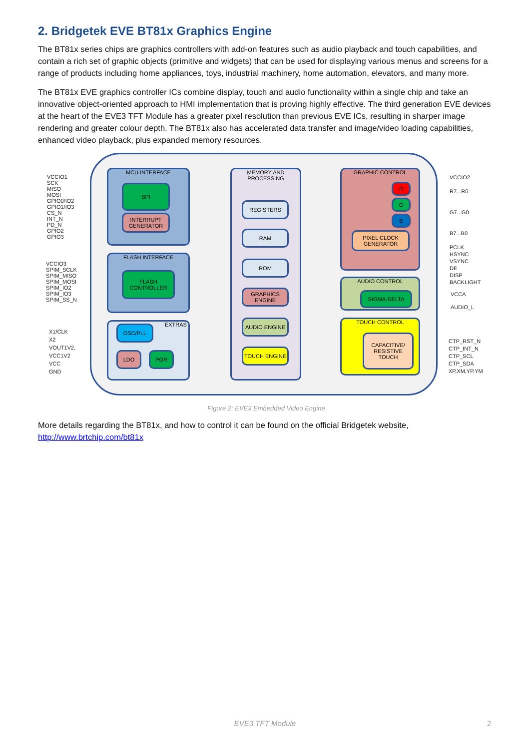2. Bridgetek EVE BT81x Graphics Engine
The BT81x series chips are graphics controllers with add-on features such as audio playback and touch capabilities, and contain a rich set of graphic objects (primitive and widgets) that can be used for displaying various menus and screens for a range of products including home appliances, toys, industrial machinery, home automation, elevators, and many more.
The BT81x EVE graphics controller ICs combine display, touch and audio functionality within a single chip and take an innovative object-oriented approach to HMI implementation that is proving highly effective. The third generation EVE devices at the heart of the EVE3 TFT Module has a greater pixel resolution than previous EVE ICs, resulting in sharper image rendering and greater colour depth. The BT81x also has accelerated data transfer and image/video loading capabilities, enhanced video playback, plus expanded memory resources.
VCCIO1
SCK
MISO
MOSI
GPIO0/IO2
GPIO1/IO3
CS_N
INT_N
PD_N
GPIO2
GPIO3
VCCIO3
SPIM_SCLK
SPIM_MISO
SPIM_MOSI
SPIM_IO2
SPIM_IO3
SPIM_SS_N
X1/CLK
X2
VOUT1V2,
VCC1V2
VCC
GND
MCU INTERFACE
SPI
INTERRUPT GENERATOR
FLASH INTERFACE
FLASH CONTROLLER
EXTRAS
OSC/PLL
LDO POR
MEMORY AND PROCESSING
REGISTERS
RAM
ROM
GRAPHICS ENGINE
AUDIO ENGINE
TOUCH ENGINE
GRAPHIC CONTROL
R
G
B
PIXEL CLOCK GENERATOR
AUDIO CONTROL
SIGMA-DELTA
TOUCH CONTROL
CAPACITIVE/ RESISTIVE TOUCH
VCCIO2
R7...R0
G7...G0
B7...B0
PCLK
HSYNC
VSYNC
DE
DISP
BACKLIGHT
VCCA
AUDIO_L
CTP_RST_N
CTP_INT_N
CTP_SCL
CTP_SDA
XP,XM,YP,YM
Figure 2: EVE3 Embedded Video Engine
More details regarding the BT81x, and how to control it can be found on the official Bridgetek website, http://www.brtchip.com/bt81x
EVE3 TFT Module 2